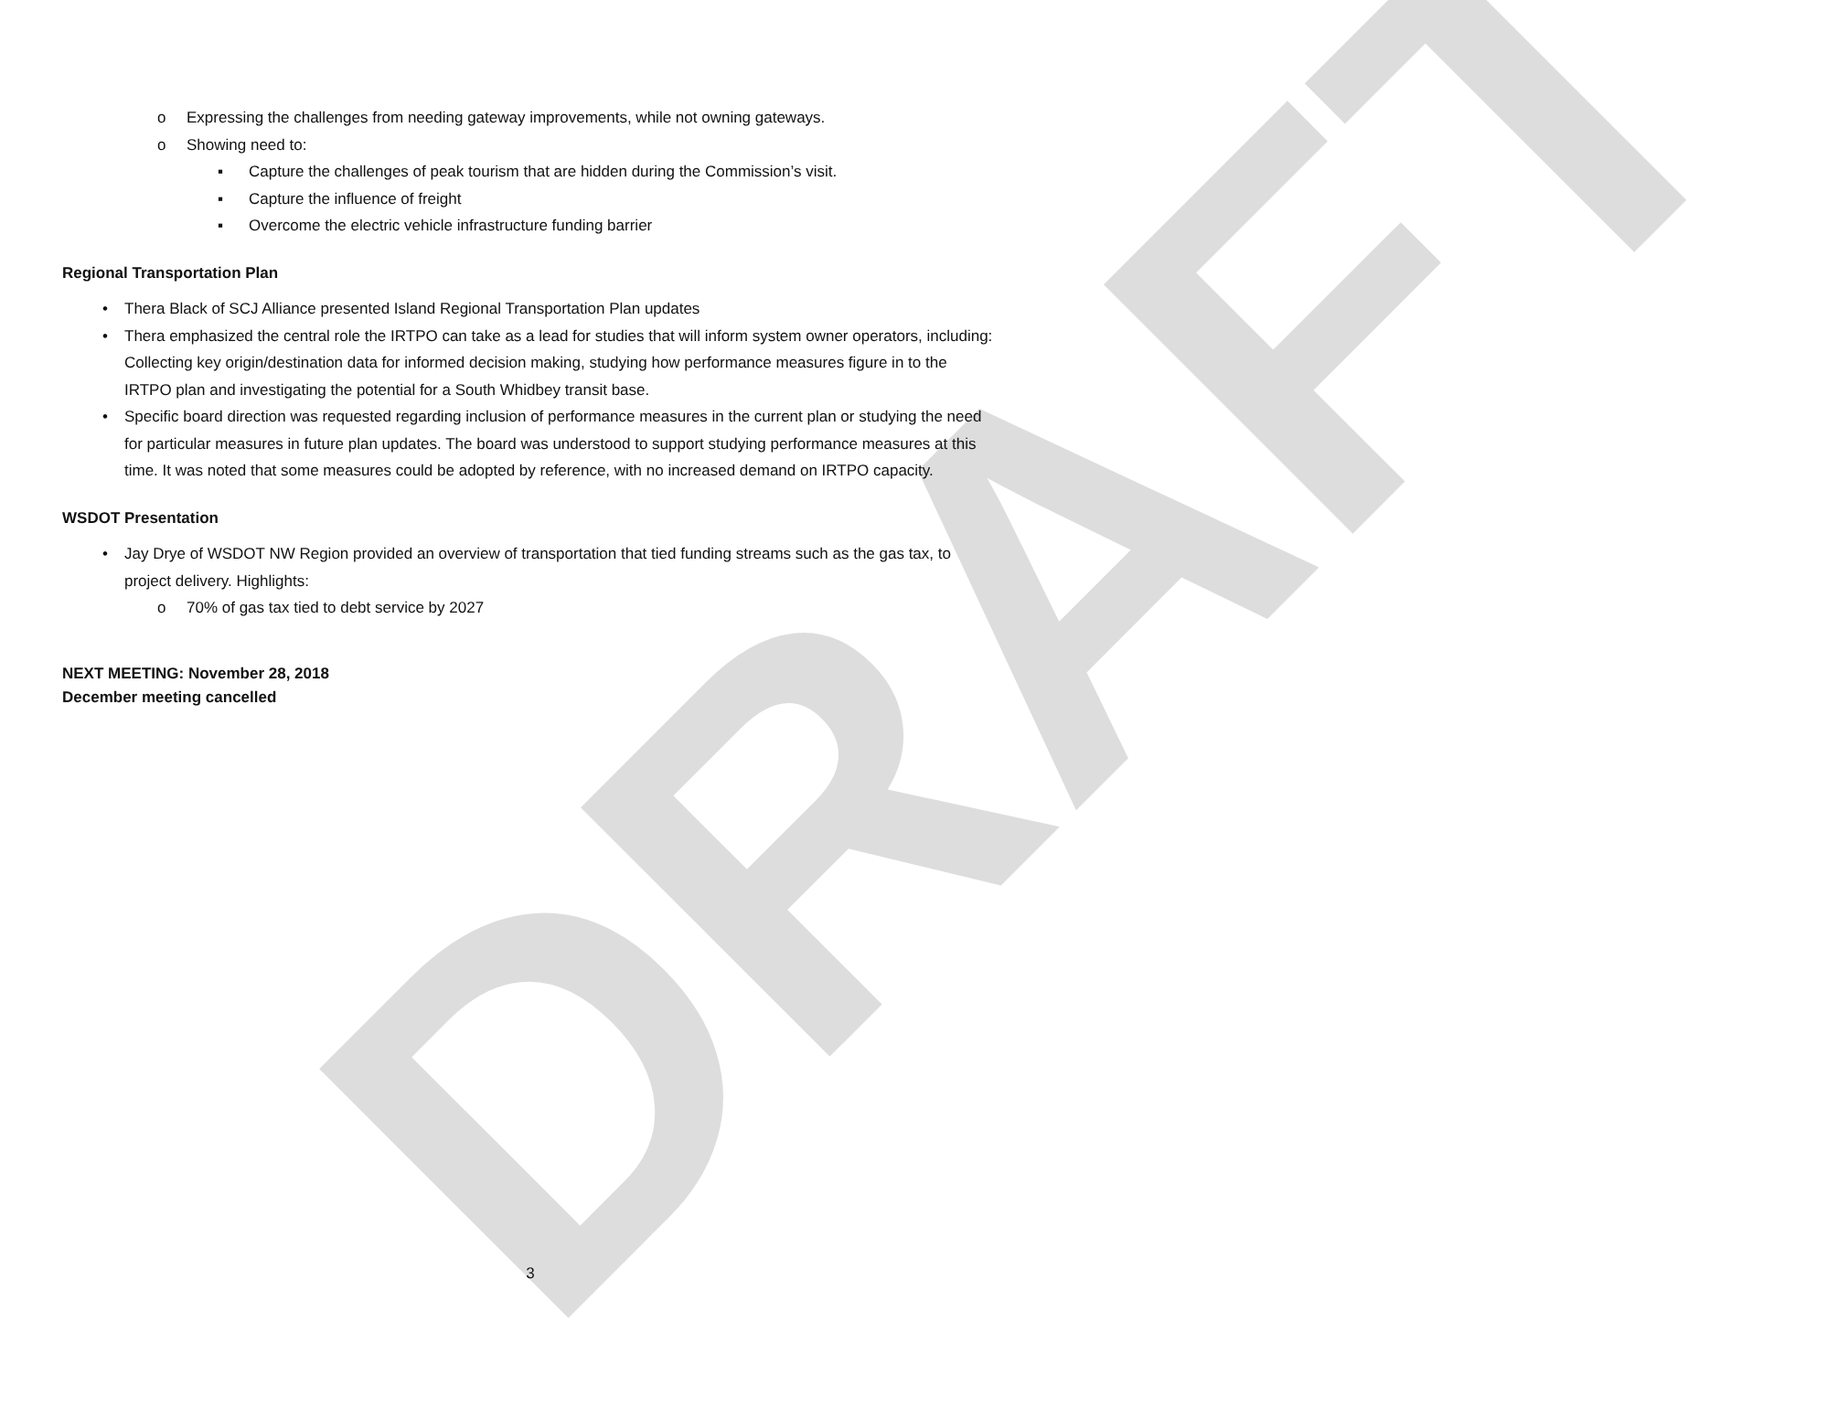DRAFT
o Expressing the challenges from needing gateway improvements, while not owning gateways.
o Showing need to:
▪ Capture the challenges of peak tourism that are hidden during the Commission’s visit.
▪ Capture the influence of freight
▪ Overcome the electric vehicle infrastructure funding barrier
Regional Transportation Plan
• Thera Black of SCJ Alliance presented Island Regional Transportation Plan updates
• Thera emphasized the central role the IRTPO can take as a lead for studies that will inform system owner operators, including: Collecting key origin/destination data for informed decision making, studying how performance measures figure in to the IRTPO plan and investigating the potential for a South Whidbey transit base.
• Specific board direction was requested regarding inclusion of performance measures in the current plan or studying the need for particular measures in future plan updates. The board was understood to support studying performance measures at this time. It was noted that some measures could be adopted by reference, with no increased demand on IRTPO capacity.
WSDOT Presentation
• Jay Drye of WSDOT NW Region provided an overview of transportation that tied funding streams such as the gas tax, to project delivery. Highlights:
o 70% of gas tax tied to debt service by 2027
NEXT MEETING: November 28, 2018
December meeting cancelled
3